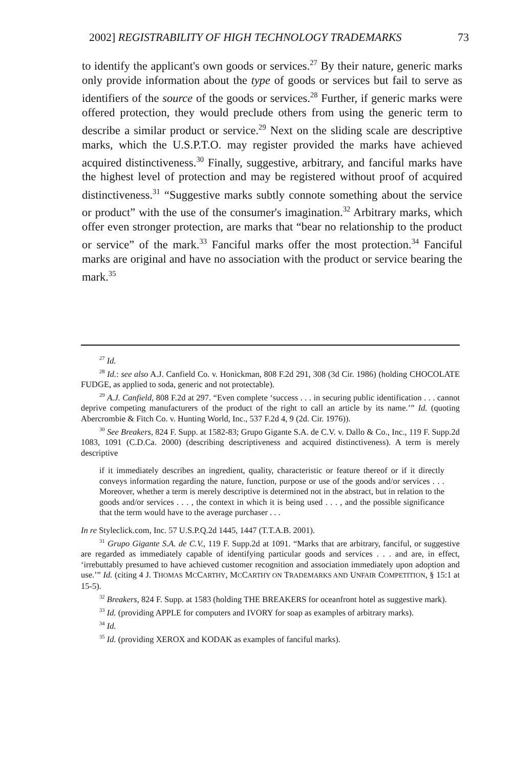2002] REGISTRABILITY OF HIGH TECHNOLOGY TRADEMARKS 73
to identify the applicant's own goods or services.<sup>27</sup> By their nature, generic marks only provide information about the type of goods or services but fail to serve as identifiers of the source of the goods or services.<sup>28</sup> Further, if generic marks were offered protection, they would preclude others from using the generic term to describe a similar product or service.<sup>29</sup> Next on the sliding scale are descriptive marks, which the U.S.P.T.O. may register provided the marks have achieved acquired distinctiveness.<sup>30</sup> Finally, suggestive, arbitrary, and fanciful marks have the highest level of protection and may be registered without proof of acquired distinctiveness.<sup>31</sup> “Suggestive marks subtly connote something about the service or product” with the use of the consumer's imagination.<sup>32</sup> Arbitrary marks, which offer even stronger protection, are marks that “bear no relationship to the product or service” of the mark.<sup>33</sup> Fanciful marks offer the most protection.<sup>34</sup> Fanciful marks are original and have no association with the product or service bearing the mark.<sup>35</sup>
<sup>27</sup> Id.
<sup>28</sup> Id.: see also A.J. Canfield Co. v. Honickman, 808 F.2d 291, 308 (3d Cir. 1986) (holding CHOCOLATE FUDGE, as applied to soda, generic and not protectable).
<sup>29</sup> A.J. Canfield, 808 F.2d at 297. “Even complete ‘success . . . in securing public identification . . . cannot deprive competing manufacturers of the product of the right to call an article by its name.’” Id. (quoting Abercrombie & Fitch Co. v. Hunting World, Inc., 537 F.2d 4, 9 (2d. Cir. 1976)).
<sup>30</sup> See Breakers, 824 F. Supp. at 1582-83; Grupo Gigante S.A. de C.V. v. Dallo & Co., Inc., 119 F. Supp.2d 1083, 1091 (C.D.Ca. 2000) (describing descriptiveness and acquired distinctiveness). A term is merely descriptive
if it immediately describes an ingredient, quality, characteristic or feature thereof or if it directly conveys information regarding the nature, function, purpose or use of the goods and/or services . . . Moreover, whether a term is merely descriptive is determined not in the abstract, but in relation to the goods and/or services . . . , the context in which it is being used . . . , and the possible significance that the term would have to the average purchaser . . .
In re Styleclick.com, Inc. 57 U.S.P.Q.2d 1445, 1447 (T.T.A.B. 2001).
<sup>31</sup> Grupo Gigante S.A. de C.V., 119 F. Supp.2d at 1091. “Marks that are arbitrary, fanciful, or suggestive are regarded as immediately capable of identifying particular goods and services . . . and are, in effect, ‘irrebuttably presumed to have achieved customer recognition and association immediately upon adoption and use.’” Id. (citing 4 J. THOMAS MCCARTHY, MCCARTHY ON TRADEMARKS AND UNFAIR COMPETITION, § 15:1 at 15-5).
<sup>32</sup> Breakers, 824 F. Supp. at 1583 (holding THE BREAKERS for oceanfront hotel as suggestive mark).
<sup>33</sup> Id. (providing APPLE for computers and IVORY for soap as examples of arbitrary marks).
<sup>34</sup> Id.
<sup>35</sup> Id. (providing XEROX and KODAK as examples of fanciful marks).